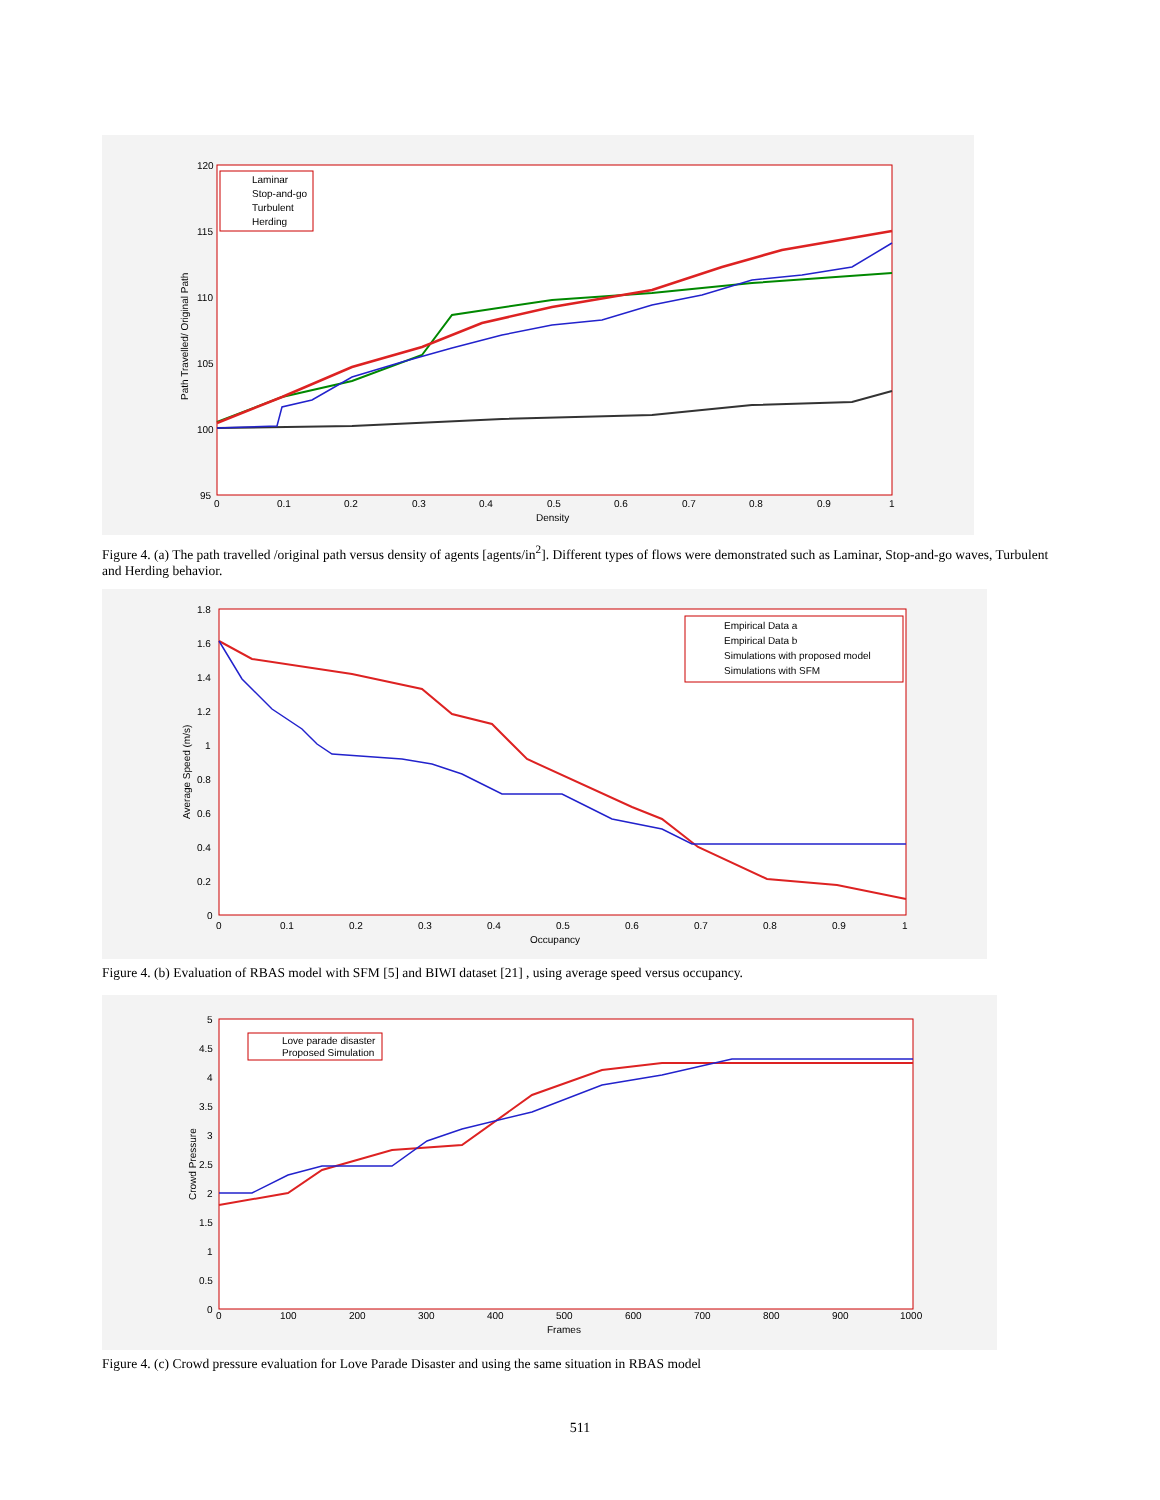120
115
110
105
100
95
0
0.1
0.2
0.3
0.4
0.5
0.6
0.7
0.8
0.9
1
Density
Path Travelled/ Original Path
Laminar
Stop-and-go
Turbulent
Herding
Figure 4. (a) The path travelled /original path versus density of agents [agents/in<sup>2</sup>]. Different types of flows were demonstrated such as Laminar, Stop-and-go waves, Turbulent and Herding behavior.
1.8
1.6
1.4
1.2
1
0.8
0.6
0.4
0.2
0
0
0.1
0.2
0.3
0.4
0.5
0.6
0.7
0.8
0.9
1
Occupancy
Average Speed (m/s)
Empirical Data a
Empirical Data b
Simulations with proposed model
Simulations with SFM
Figure 4. (b) Evaluation of RBAS model with SFM [5] and BIWI dataset [21] , using average speed versus occupancy.
5
4.5
4
3.5
3
2.5
2
1.5
1
0.5
0
0
100
200
300
400
500
600
700
800
900
1000
Frames
Crowd Pressure
Love parade disaster
Proposed Simulation
Figure 4. (c) Crowd pressure evaluation for Love Parade Disaster and using the same situation in RBAS model
511